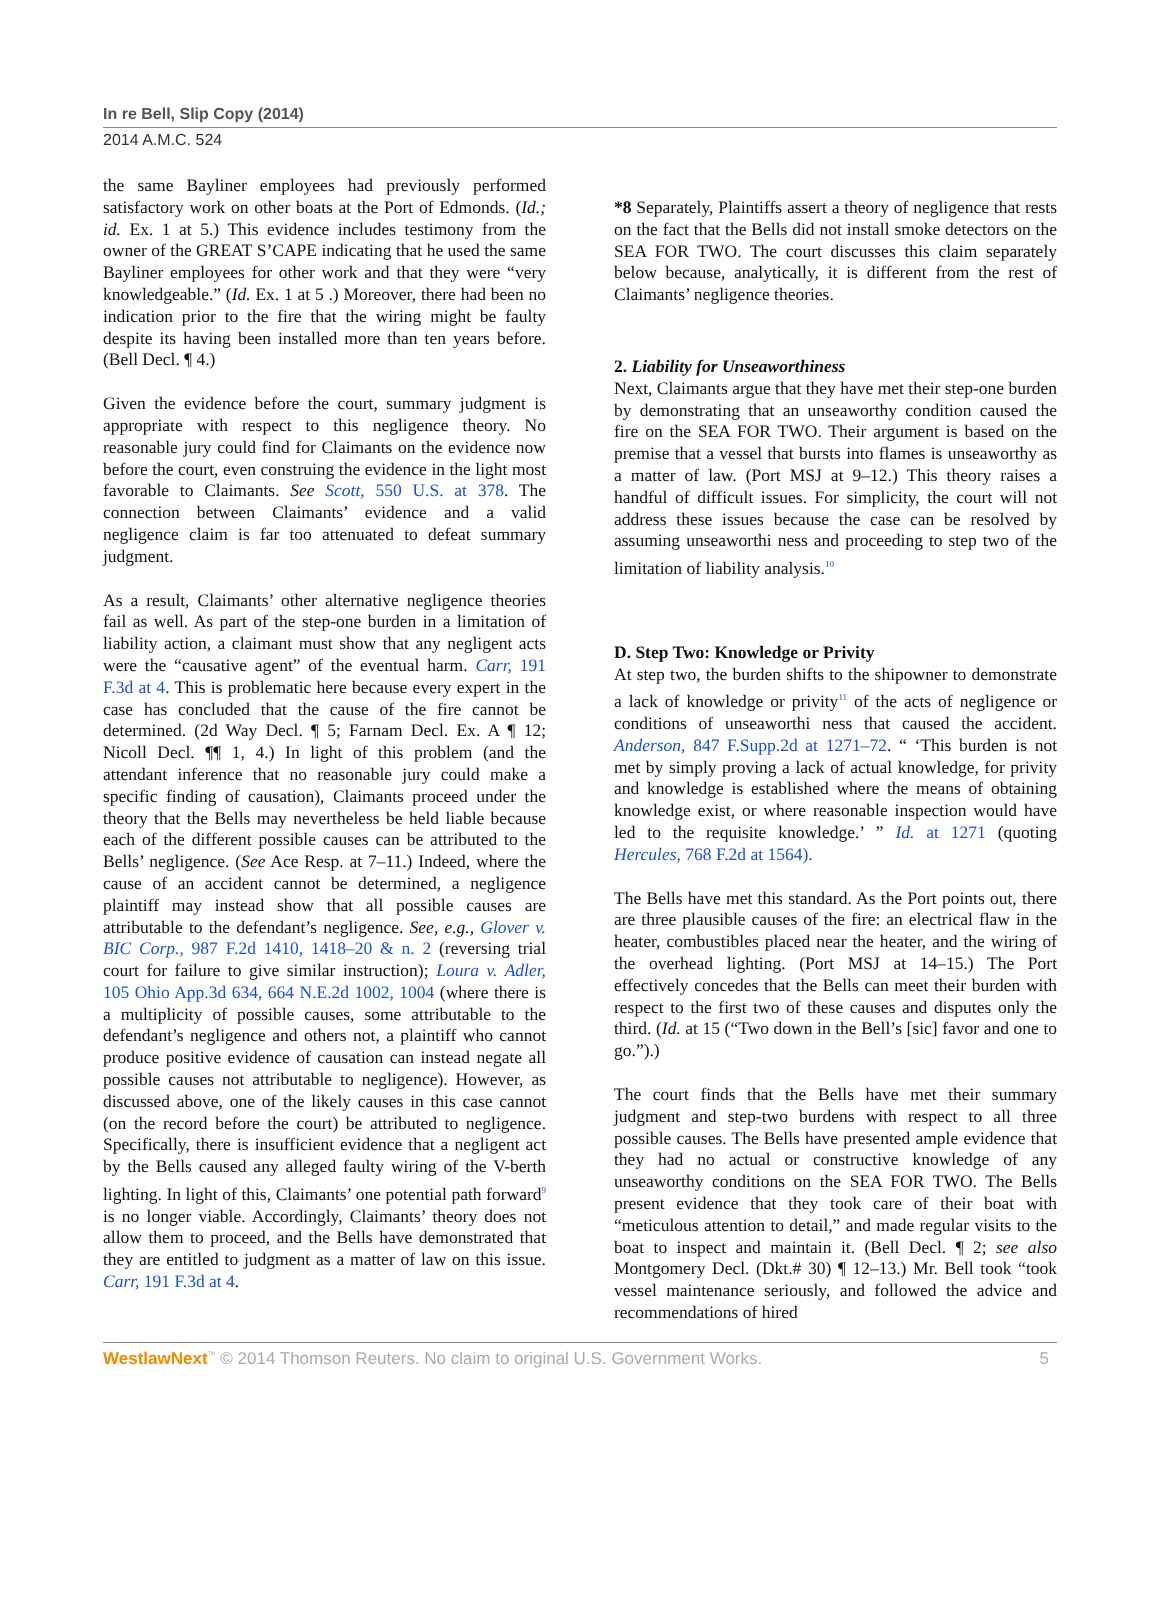In re Bell, Slip Copy (2014)
2014 A.M.C. 524
the same Bayliner employees had previously performed satisfactory work on other boats at the Port of Edmonds. (Id.; id. Ex. 1 at 5.) This evidence includes testimony from the owner of the GREAT S’CAPE indicating that he used the same Bayliner employees for other work and that they were “very knowledgeable.” (Id. Ex. 1 at 5 .) Moreover, there had been no indication prior to the fire that the wiring might be faulty despite its having been installed more than ten years before. (Bell Decl. ¶ 4.)
Given the evidence before the court, summary judgment is appropriate with respect to this negligence theory. No reasonable jury could find for Claimants on the evidence now before the court, even construing the evidence in the light most favorable to Claimants. See Scott, 550 U.S. at 378. The connection between Claimants’ evidence and a valid negligence claim is far too attenuated to defeat summary judgment.
As a result, Claimants’ other alternative negligence theories fail as well. As part of the step-one burden in a limitation of liability action, a claimant must show that any negligent acts were the “causative agent” of the eventual harm. Carr, 191 F.3d at 4. This is problematic here because every expert in the case has concluded that the cause of the fire cannot be determined. (2d Way Decl. ¶ 5; Farnam Decl. Ex. A ¶ 12; Nicoll Decl. ¶¶ 1, 4.) In light of this problem (and the attendant inference that no reasonable jury could make a specific finding of causation), Claimants proceed under the theory that the Bells may nevertheless be held liable because each of the different possible causes can be attributed to the Bells’ negligence. (See Ace Resp. at 7–11.) Indeed, where the cause of an accident cannot be determined, a negligence plaintiff may instead show that all possible causes are attributable to the defendant’s negligence. See, e.g., Glover v. BIC Corp., 987 F.2d 1410, 1418–20 & n. 2 (reversing trial court for failure to give similar instruction); Loura v. Adler, 105 Ohio App.3d 634, 664 N.E.2d 1002, 1004 (where there is a multiplicity of possible causes, some attributable to the defendant’s negligence and others not, a plaintiff who cannot produce positive evidence of causation can instead negate all possible causes not attributable to negligence). However, as discussed above, one of the likely causes in this case cannot (on the record before the court) be attributed to negligence. Specifically, there is insufficient evidence that a negligent act by the Bells caused any alleged faulty wiring of the V-berth lighting. In light of this, Claimants’ one potential path forward<sup>9</sup> is no longer viable. Accordingly, Claimants’ theory does not allow them to proceed, and the Bells have demonstrated that they are entitled to judgment as a matter of law on this issue. Carr, 191 F.3d at 4.
*8 Separately, Plaintiffs assert a theory of negligence that rests on the fact that the Bells did not install smoke detectors on the SEA FOR TWO. The court discusses this claim separately below because, analytically, it is different from the rest of Claimants’ negligence theories.
2. Liability for Unseaworthiness
Next, Claimants argue that they have met their step-one burden by demonstrating that an unseaworthy condition caused the fire on the SEA FOR TWO. Their argument is based on the premise that a vessel that bursts into flames is unseaworthy as a matter of law. (Port MSJ at 9–12.) This theory raises a handful of difficult issues. For simplicity, the court will not address these issues because the case can be resolved by assuming unseaworthi ness and proceeding to step two of the limitation of liability analysis.<sup>10</sup>
D. Step Two: Knowledge or Privity
At step two, the burden shifts to the shipowner to demonstrate a lack of knowledge or privity<sup>11</sup> of the acts of negligence or conditions of unseaworthi ness that caused the accident. Anderson, 847 F.Supp.2d at 1271–72. “ ‘This burden is not met by simply proving a lack of actual knowledge, for privity and knowledge is established where the means of obtaining knowledge exist, or where reasonable inspection would have led to the requisite knowledge.’ ” Id. at 1271 (quoting Hercules, 768 F.2d at 1564).
The Bells have met this standard. As the Port points out, there are three plausible causes of the fire: an electrical flaw in the heater, combustibles placed near the heater, and the wiring of the overhead lighting. (Port MSJ at 14–15.) The Port effectively concedes that the Bells can meet their burden with respect to the first two of these causes and disputes only the third. (Id. at 15 (“Two down in the Bell’s [sic] favor and one to go.”).)
The court finds that the Bells have met their summary judgment and step-two burdens with respect to all three possible causes. The Bells have presented ample evidence that they had no actual or constructive knowledge of any unseaworthy conditions on the SEA FOR TWO. The Bells present evidence that they took care of their boat with “meticulous attention to detail,” and made regular visits to the boat to inspect and maintain it. (Bell Decl. ¶ 2; see also Montgomery Decl. (Dkt.# 30) ¶ 12–13.) Mr. Bell took “took vessel maintenance seriously, and followed the advice and recommendations of hired
WestlawNext<sup>™</sup> © 2014 Thomson Reuters. No claim to original U.S. Government Works. 5